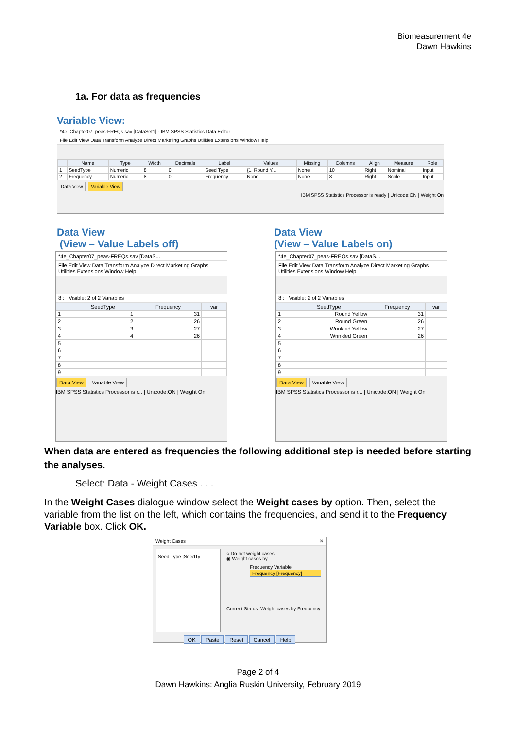Biomeasurement 4e
Dawn Hawkins
1a. For data as frequencies
Variable View:
*4e_Chapter07_peas-FREQs.sav [DataSet1] - IBM SPSS Statistics Data Editor
File Edit View Data Transform Analyze Direct Marketing Graphs Utilities Extensions Window Help
| | Name | Type | Width | Decimals | Label | Values | Missing | Columns | Align | Measure | Role |
| --- | --- | --- | --- | --- | --- | --- | --- | --- | --- | --- | --- |
| 1 | SeedType | Numeric | 8 | 0 | Seed Type | {1, Round Y... | None | 10 | Right | Nominal | Input |
| 2 | Frequency | Numeric | 8 | 0 | Frequency | None | None | 8 | Right | Scale | Input |
Data View Variable View
IBM SPSS Statistics Processor is ready | Unicode:ON | Weight On
Data View
(View – Value Labels off)
Data View
(View – Value Labels on)
*4e_Chapter07_peas-FREQs.sav [DataS...
File Edit View Data Transform Analyze Direct Marketing Graphs Utilities Extensions Window Help
8 : Visible: 2 of 2 Variables
| | SeedType | Frequency | var |
| --- | --- | --- | --- |
| 1 | 1 | 31 | |
| 2 | 2 | 26 | |
| 3 | 3 | 27 | |
| 4 | 4 | 26 | |
| 5 | | | |
| 6 | | | |
| 7 | | | |
| 8 | | | |
| 9 | | | |
Data View Variable View
IBM SPSS Statistics Processor is r... | Unicode:ON | Weight On
*4e_Chapter07_peas-FREQs.sav [DataS...
File Edit View Data Transform Analyze Direct Marketing Graphs Utilities Extensions Window Help
8 : Visible: 2 of 2 Variables
| | SeedType | Frequency | var |
| --- | --- | --- | --- |
| 1 | Round Yellow | 31 | |
| 2 | Round Green | 26 | |
| 3 | Wrinkled Yellow | 27 | |
| 4 | Wrinkled Green | 26 | |
| 5 | | | |
| 6 | | | |
| 7 | | | |
| 8 | | | |
| 9 | | | |
Data View Variable View
IBM SPSS Statistics Processor is r... | Unicode:ON | Weight On
When data are entered as frequencies the following additional step is needed before starting the analyses.
Select: Data - Weight Cases . . .
In the Weight Cases dialogue window select the Weight cases by option. Then, select the variable from the list on the left, which contains the frequencies, and send it to the Frequency Variable box. Click OK.
Weight Cases ✕
Seed Type [SeedTy...
○ Do not weight cases
◉ Weight cases by
Frequency Variable:
Frequency [Frequency]
Current Status: Weight cases by Frequency
OK Paste Reset Cancel Help
Page 2 of 4
Dawn Hawkins: Anglia Ruskin University, February 2019